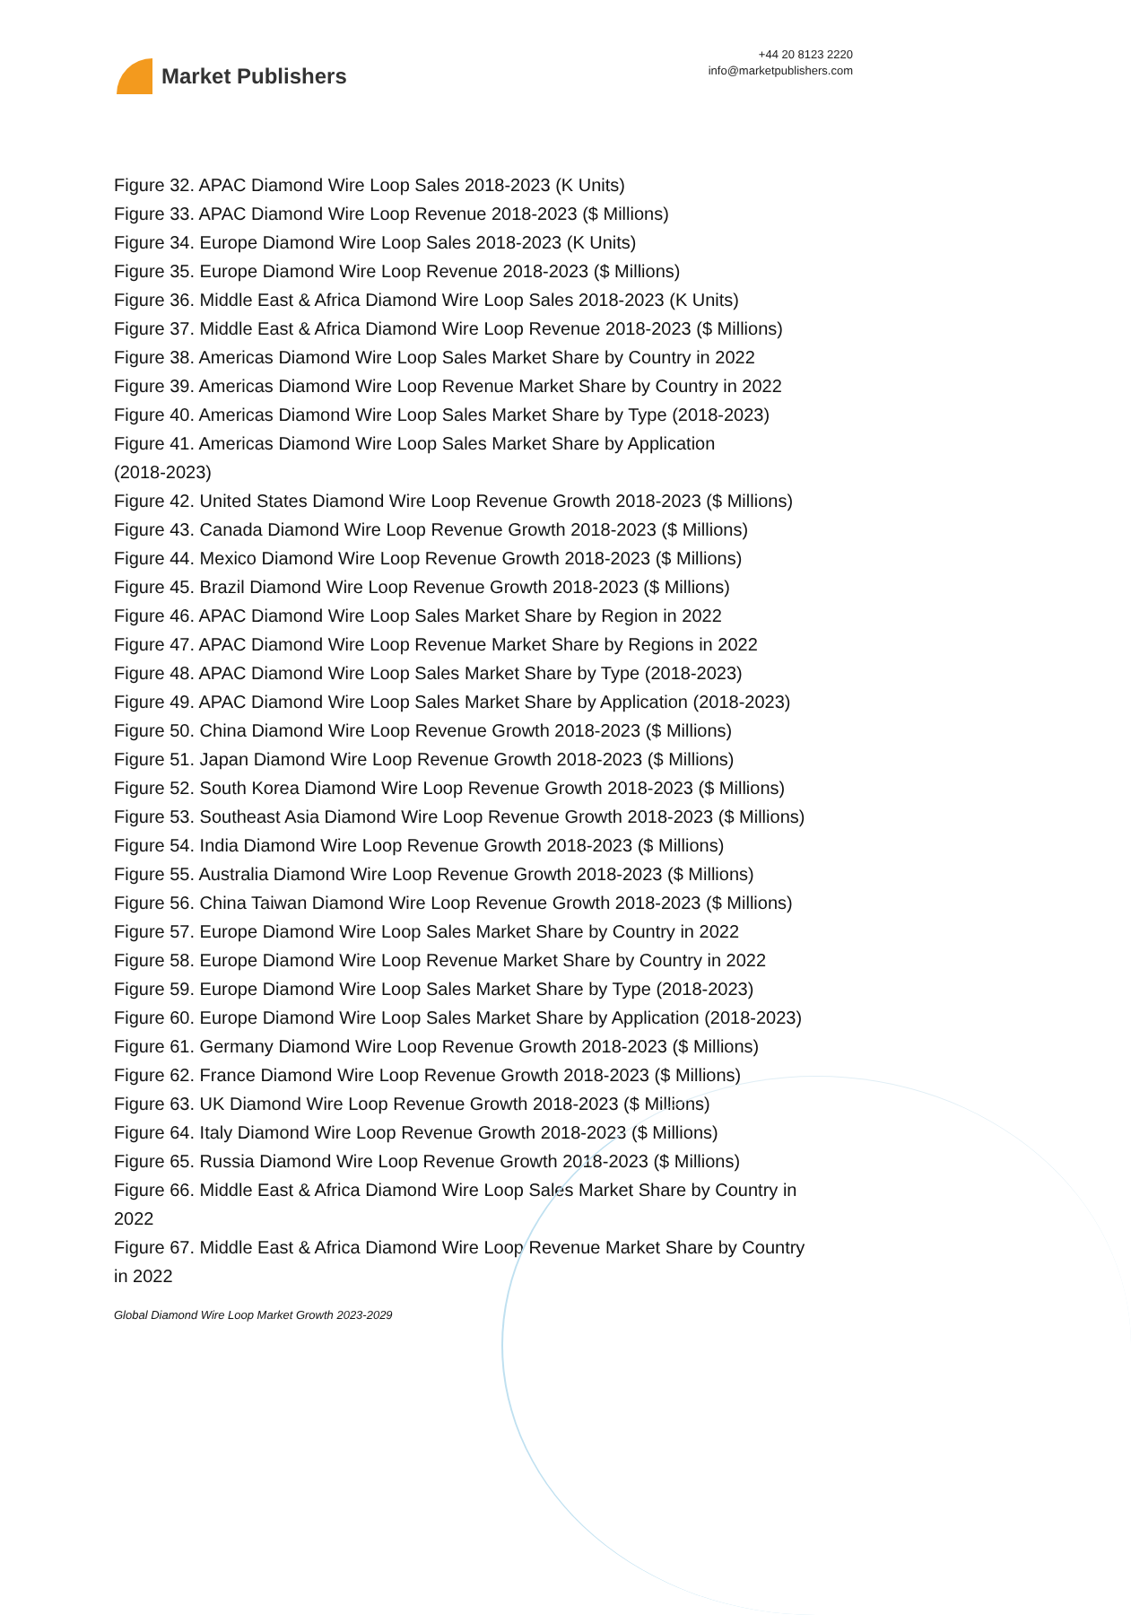Market Publishers
+44 20 8123 2220
info@marketpublishers.com
Figure 32. APAC Diamond Wire Loop Sales 2018-2023 (K Units)
Figure 33. APAC Diamond Wire Loop Revenue 2018-2023 ($ Millions)
Figure 34. Europe Diamond Wire Loop Sales 2018-2023 (K Units)
Figure 35. Europe Diamond Wire Loop Revenue 2018-2023 ($ Millions)
Figure 36. Middle East & Africa Diamond Wire Loop Sales 2018-2023 (K Units)
Figure 37. Middle East & Africa Diamond Wire Loop Revenue 2018-2023 ($ Millions)
Figure 38. Americas Diamond Wire Loop Sales Market Share by Country in 2022
Figure 39. Americas Diamond Wire Loop Revenue Market Share by Country in 2022
Figure 40. Americas Diamond Wire Loop Sales Market Share by Type (2018-2023)
Figure 41. Americas Diamond Wire Loop Sales Market Share by Application
(2018-2023)
Figure 42. United States Diamond Wire Loop Revenue Growth 2018-2023 ($ Millions)
Figure 43. Canada Diamond Wire Loop Revenue Growth 2018-2023 ($ Millions)
Figure 44. Mexico Diamond Wire Loop Revenue Growth 2018-2023 ($ Millions)
Figure 45. Brazil Diamond Wire Loop Revenue Growth 2018-2023 ($ Millions)
Figure 46. APAC Diamond Wire Loop Sales Market Share by Region in 2022
Figure 47. APAC Diamond Wire Loop Revenue Market Share by Regions in 2022
Figure 48. APAC Diamond Wire Loop Sales Market Share by Type (2018-2023)
Figure 49. APAC Diamond Wire Loop Sales Market Share by Application (2018-2023)
Figure 50. China Diamond Wire Loop Revenue Growth 2018-2023 ($ Millions)
Figure 51. Japan Diamond Wire Loop Revenue Growth 2018-2023 ($ Millions)
Figure 52. South Korea Diamond Wire Loop Revenue Growth 2018-2023 ($ Millions)
Figure 53. Southeast Asia Diamond Wire Loop Revenue Growth 2018-2023 ($ Millions)
Figure 54. India Diamond Wire Loop Revenue Growth 2018-2023 ($ Millions)
Figure 55. Australia Diamond Wire Loop Revenue Growth 2018-2023 ($ Millions)
Figure 56. China Taiwan Diamond Wire Loop Revenue Growth 2018-2023 ($ Millions)
Figure 57. Europe Diamond Wire Loop Sales Market Share by Country in 2022
Figure 58. Europe Diamond Wire Loop Revenue Market Share by Country in 2022
Figure 59. Europe Diamond Wire Loop Sales Market Share by Type (2018-2023)
Figure 60. Europe Diamond Wire Loop Sales Market Share by Application (2018-2023)
Figure 61. Germany Diamond Wire Loop Revenue Growth 2018-2023 ($ Millions)
Figure 62. France Diamond Wire Loop Revenue Growth 2018-2023 ($ Millions)
Figure 63. UK Diamond Wire Loop Revenue Growth 2018-2023 ($ Millions)
Figure 64. Italy Diamond Wire Loop Revenue Growth 2018-2023 ($ Millions)
Figure 65. Russia Diamond Wire Loop Revenue Growth 2018-2023 ($ Millions)
Figure 66. Middle East & Africa Diamond Wire Loop Sales Market Share by Country in
2022
Figure 67. Middle East & Africa Diamond Wire Loop Revenue Market Share by Country
in 2022
Global Diamond Wire Loop Market Growth 2023-2029